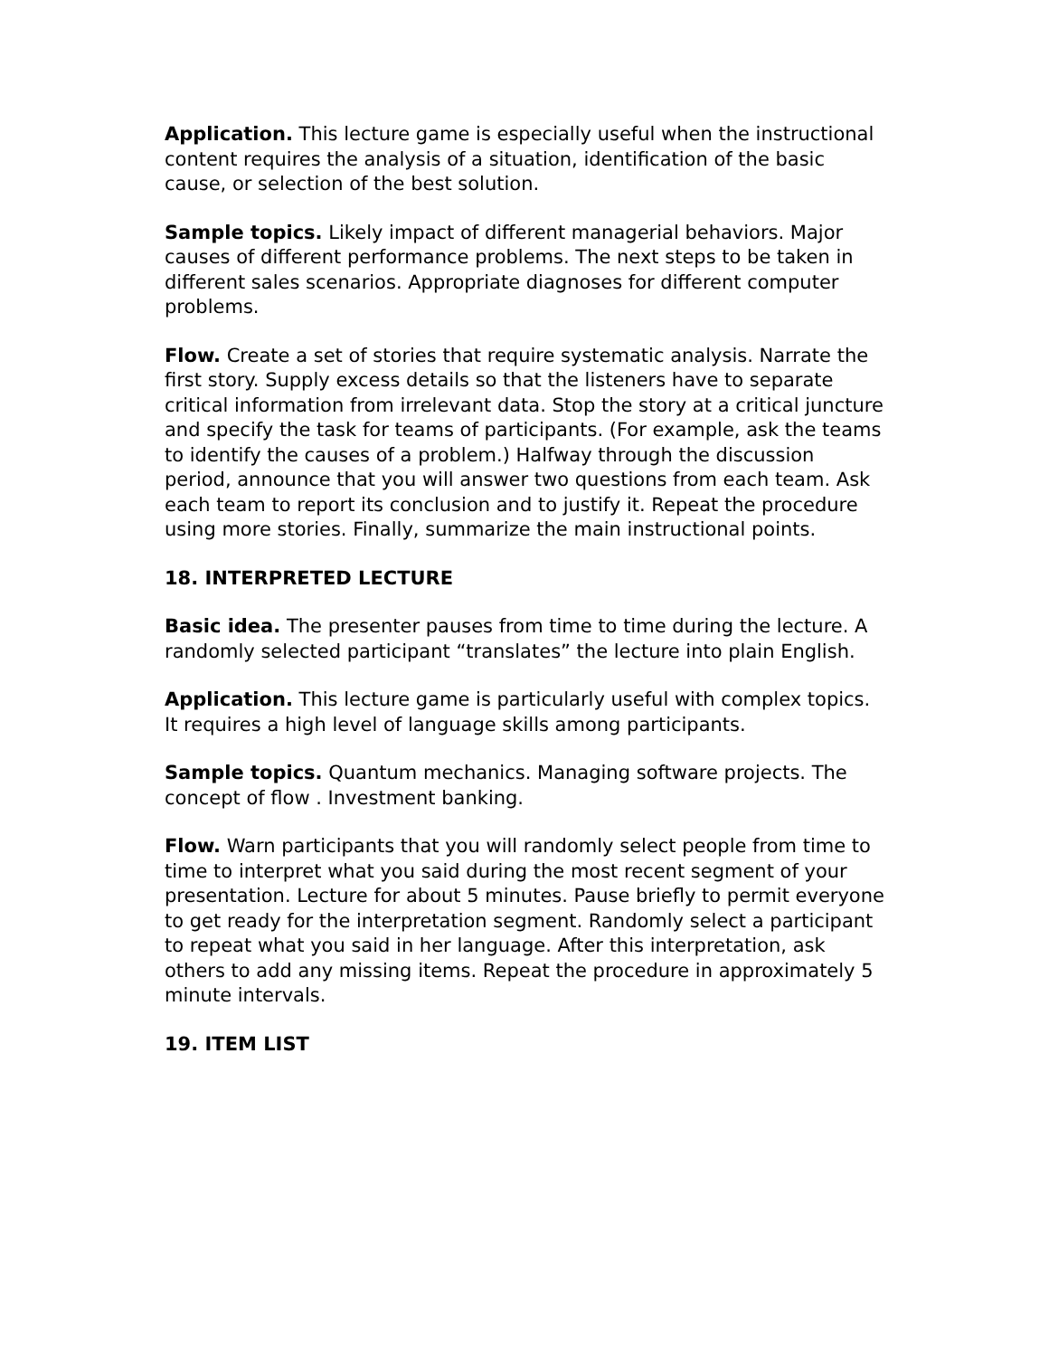Application. This lecture game is especially useful when the instructional content requires the analysis of a situation, identification of the basic cause, or selection of the best solution.
Sample topics. Likely impact of different managerial behaviors. Major causes of different performance problems. The next steps to be taken in different sales scenarios. Appropriate diagnoses for different computer problems.
Flow. Create a set of stories that require systematic analysis. Narrate the first story. Supply excess details so that the listeners have to separate critical information from irrelevant data. Stop the story at a critical juncture and specify the task for teams of participants. (For example, ask the teams to identify the causes of a problem.) Halfway through the discussion period, announce that you will answer two questions from each team. Ask each team to report its conclusion and to justify it. Repeat the procedure using more stories. Finally, summarize the main instructional points.
18. INTERPRETED LECTURE
Basic idea. The presenter pauses from time to time during the lecture. A randomly selected participant “translates” the lecture into plain English.
Application. This lecture game is particularly useful with complex topics. It requires a high level of language skills among participants.
Sample topics. Quantum mechanics. Managing software projects. The concept of flow . Investment banking.
Flow. Warn participants that you will randomly select people from time to time to interpret what you said during the most recent segment of your presentation. Lecture for about 5 minutes. Pause briefly to permit everyone to get ready for the interpretation segment. Randomly select a participant to repeat what you said in her language. After this interpretation, ask others to add any missing items. Repeat the procedure in approximately 5 minute intervals.
19. ITEM LIST